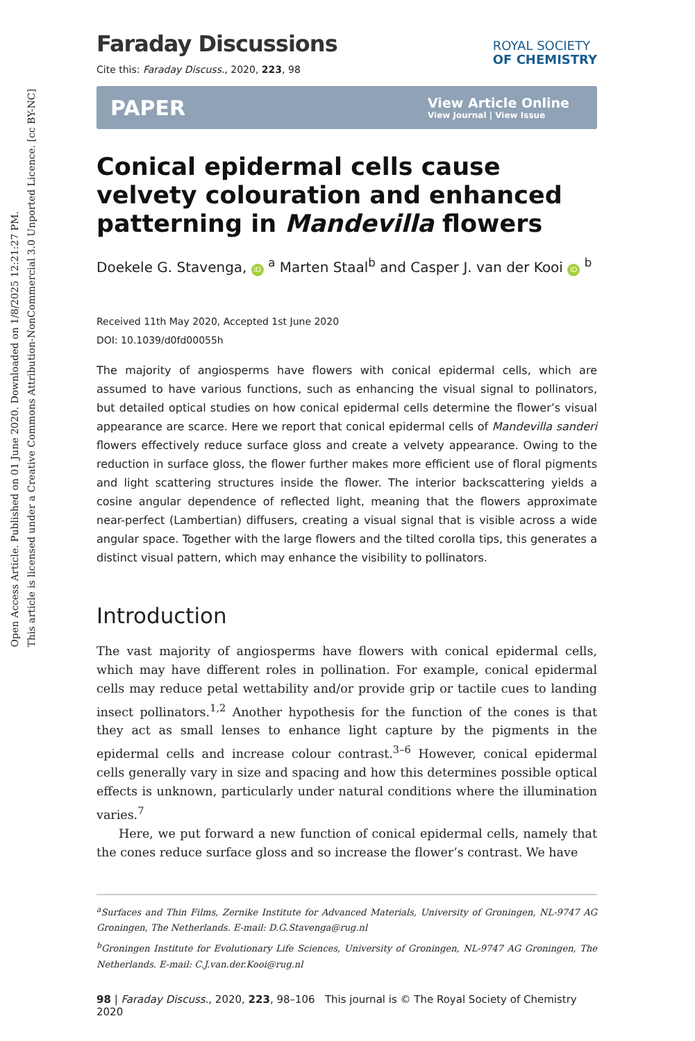Open Access Article. Published on 01 June 2020. Downloaded on 1/8/2025 12:21:27 PM.
This article is licensed under a Creative Commons Attribution-NonCommercial 3.0 Unported Licence. [cc BY-NC]
Faraday Discussions
Cite this: Faraday Discuss., 2020, 223, 98
ROYAL SOCIETY
OF CHEMISTRY
PAPER View Article Online
View Journal | View Issue
Conical epidermal cells cause velvety colouration and enhanced patterning in Mandevilla flowers
Doekele G. Stavenga, iD <sup>a</sup> Marten Staal<sup>b</sup> and Casper J. van der Kooi iD <sup>b</sup>
Received 11th May 2020, Accepted 1st June 2020
DOI: 10.1039/d0fd00055h
The majority of angiosperms have flowers with conical epidermal cells, which are assumed to have various functions, such as enhancing the visual signal to pollinators, but detailed optical studies on how conical epidermal cells determine the flower’s visual appearance are scarce. Here we report that conical epidermal cells of Mandevilla sanderi flowers effectively reduce surface gloss and create a velvety appearance. Owing to the reduction in surface gloss, the flower further makes more efficient use of floral pigments and light scattering structures inside the flower. The interior backscattering yields a cosine angular dependence of reflected light, meaning that the flowers approximate near-perfect (Lambertian) diffusers, creating a visual signal that is visible across a wide angular space. Together with the large flowers and the tilted corolla tips, this generates a distinct visual pattern, which may enhance the visibility to pollinators.
Introduction
The vast majority of angiosperms have flowers with conical epidermal cells, which may have different roles in pollination. For example, conical epidermal cells may reduce petal wettability and/or provide grip or tactile cues to landing insect pollinators.<sup>1,2</sup> Another hypothesis for the function of the cones is that they act as small lenses to enhance light capture by the pigments in the epidermal cells and increase colour contrast.<sup>3–6</sup> However, conical epidermal cells generally vary in size and spacing and how this determines possible optical effects is unknown, particularly under natural conditions where the illumination varies.<sup>7</sup>
Here, we put forward a new function of conical epidermal cells, namely that the cones reduce surface gloss and so increase the flower’s contrast. We have
<sup>a</sup> Surfaces and Thin Films, Zernike Institute for Advanced Materials, University of Groningen, NL-9747 AG Groningen, The Netherlands. E-mail: D.G.Stavenga@rug.nl
<sup>b</sup> Groningen Institute for Evolutionary Life Sciences, University of Groningen, NL-9747 AG Groningen, The Netherlands. E-mail: C.J.van.der.Kooi@rug.nl
98 | Faraday Discuss., 2020, 223, 98–106 This journal is © The Royal Society of Chemistry 2020